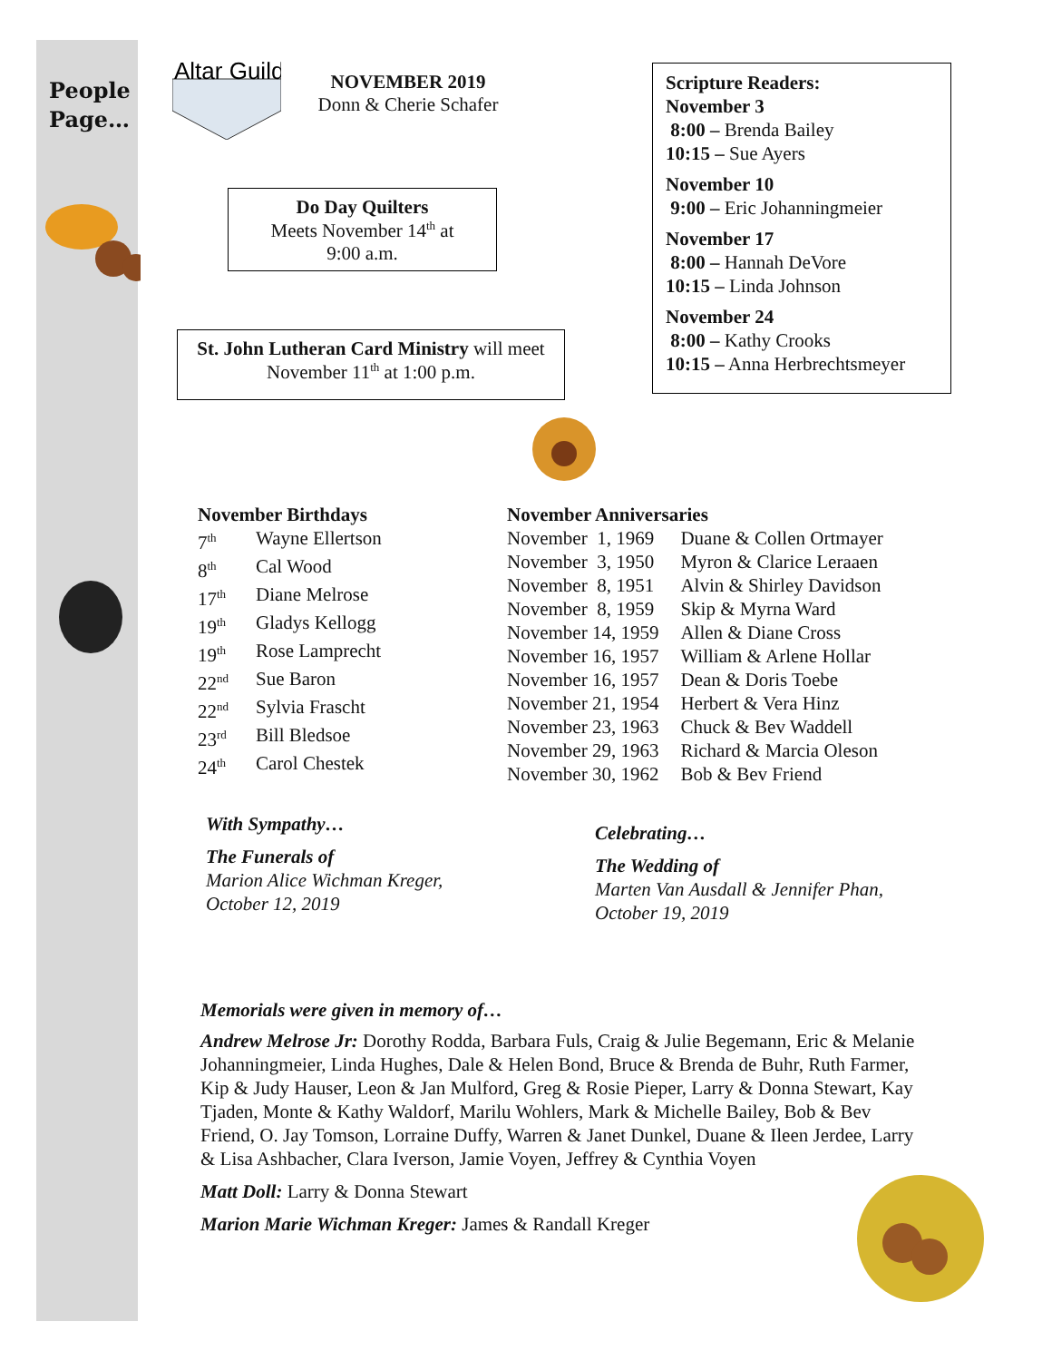People
Page…
Altar Guild
NOVEMBER 2019
Donn & Cherie Schafer
Do Day Quilters
Meets November 14<sup>th</sup> at
9:00 a.m.
St. John Lutheran Card Ministry will meet November 11<sup>th</sup> at 1:00 p.m.
Scripture Readers:
November 3
8:00 – Brenda Bailey
10:15 – Sue Ayers
November 10
9:00 – Eric Johanningmeier
November 17
8:00 – Hannah DeVore
10:15 – Linda Johnson
November 24
8:00 – Kathy Crooks
10:15 – Anna Herbrechtsmeyer
November Birthdays
| 7<sup>th</sup> | Wayne Ellertson |
| 8<sup>th</sup> | Cal Wood |
| 17<sup>th</sup> | Diane Melrose |
| 19<sup>th</sup> | Gladys Kellogg |
| 19<sup>th</sup> | Rose Lamprecht |
| 22<sup>nd</sup> | Sue Baron |
| 22<sup>nd</sup> | Sylvia Frascht |
| 23<sup>rd</sup> | Bill Bledsoe |
| 24<sup>th</sup> | Carol Chestek |
November Anniversaries
| November 1, 1969 | Duane & Collen Ortmayer |
| November 3, 1950 | Myron & Clarice Leraaen |
| November 8, 1951 | Alvin & Shirley Davidson |
| November 8, 1959 | Skip & Myrna Ward |
| November 14, 1959 | Allen & Diane Cross |
| November 16, 1957 | William & Arlene Hollar |
| November 16, 1957 | Dean & Doris Toebe |
| November 21, 1954 | Herbert & Vera Hinz |
| November 23, 1963 | Chuck & Bev Waddell |
| November 29, 1963 | Richard & Marcia Oleson |
| November 30, 1962 | Bob & Bev Friend |
With Sympathy…
The Funerals of
Marion Alice Wichman Kreger,
October 12, 2019
Celebrating…
The Wedding of
Marten Van Ausdall & Jennifer Phan,
October 19, 2019
Memorials were given in memory of…
Andrew Melrose Jr: Dorothy Rodda, Barbara Fuls, Craig & Julie Begemann, Eric & Melanie Johanningmeier, Linda Hughes, Dale & Helen Bond, Bruce & Brenda de Buhr, Ruth Farmer, Kip & Judy Hauser, Leon & Jan Mulford, Greg & Rosie Pieper, Larry & Donna Stewart, Kay Tjaden, Monte & Kathy Waldorf, Marilu Wohlers, Mark & Michelle Bailey, Bob & Bev Friend, O. Jay Tomson, Lorraine Duffy, Warren & Janet Dunkel, Duane & Ileen Jerdee, Larry & Lisa Ashbacher, Clara Iverson, Jamie Voyen, Jeffrey & Cynthia Voyen
Matt Doll: Larry & Donna Stewart
Marion Marie Wichman Kreger: James & Randall Kreger